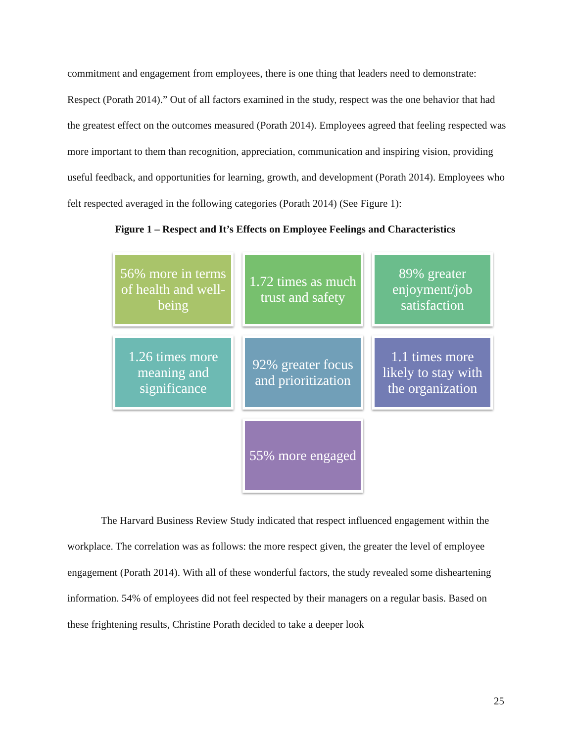commitment and engagement from employees, there is one thing that leaders need to demonstrate: Respect (Porath 2014).” Out of all factors examined in the study, respect was the one behavior that had the greatest effect on the outcomes measured (Porath 2014). Employees agreed that feeling respected was more important to them than recognition, appreciation, communication and inspiring vision, providing useful feedback, and opportunities for learning, growth, and development (Porath 2014). Employees who felt respected averaged in the following categories (Porath 2014) (See Figure 1):
Figure 1 – Respect and It’s Effects on Employee Feelings and Characteristics
56% more in terms of health and well-being
1.72 times as much trust and safety
89% greater enjoyment/job satisfaction
1.26 times more meaning and significance
92% greater focus and prioritization
1.1 times more likely to stay with the organization
55% more engaged
The Harvard Business Review Study indicated that respect influenced engagement within the workplace. The correlation was as follows: the more respect given, the greater the level of employee engagement (Porath 2014). With all of these wonderful factors, the study revealed some disheartening information. 54% of employees did not feel respected by their managers on a regular basis. Based on these frightening results, Christine Porath decided to take a deeper look
25